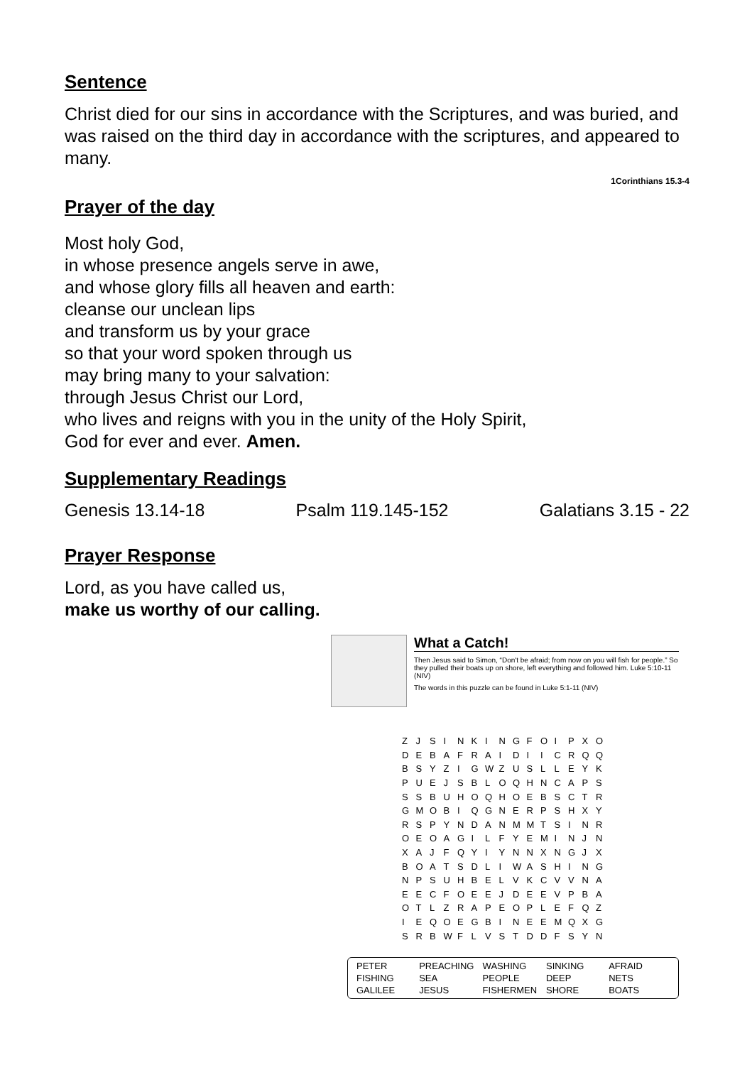Sentence
Christ died for our sins in accordance with the Scriptures, and was buried, and was raised on the third day in accordance with the scriptures, and appeared to many.
1Corinthians 15.3-4
Prayer of the day
Most holy God,
in whose presence angels serve in awe,
and whose glory fills all heaven and earth:
cleanse our unclean lips
and transform us by your grace
so that your word spoken through us
may bring many to your salvation:
through Jesus Christ our Lord,
who lives and reigns with you in the unity of the Holy Spirit,
God for ever and ever. Amen.
Supplementary Readings
Genesis 13.14-18 Psalm 119.145-152 Galatians 3.15 - 22
Prayer Response
Lord, as you have called us,
make us worthy of our calling.
What a Catch!
Then Jesus said to Simon, “Don't be afraid; from now on you will fish for people.” So they pulled their boats up on shore, left everything and followed him. Luke 5:10-11 (NIV)
The words in this puzzle can be found in Luke 5:1-11 (NIV)
| Z | J | S | I | N | K | I | N | G | F | O | I | P | X | O |
| D | E | B | A | F | R | A | I | D | I | I | C | R | Q | Q |
| B | S | Y | Z | I | G | W | Z | U | S | L | L | E | Y | K |
| P | U | E | J | S | B | L | O | Q | H | N | C | A | P | S |
| S | S | B | U | H | O | Q | H | O | E | B | S | C | T | R |
| G | M | O | B | I | Q | G | N | E | R | P | S | H | X | Y |
| R | S | P | Y | N | D | A | N | M | M | T | S | I | N | R |
| O | E | O | A | G | I | L | F | Y | E | M | I | N | J | N |
| X | A | J | F | Q | Y | I | Y | N | N | X | N | G | J | X |
| B | O | A | T | S | D | L | I | W | A | S | H | I | N | G |
| N | P | S | U | H | B | E | L | V | K | C | V | V | N | A |
| E | E | C | F | O | E | E | J | D | E | E | V | P | B | A |
| O | T | L | Z | R | A | P | E | O | P | L | E | F | Q | Z |
| I | E | Q | O | E | G | B | I | N | E | E | M | Q | X | G |
| S | R | B | W | F | L | V | S | T | D | D | F | S | Y | N |
| PETER | PREACHING | WASHING | SINKING | AFRAID |
| FISHING | SEA | PEOPLE | DEEP | NETS |
| GALILEE | JESUS | FISHERMEN | SHORE | BOATS |